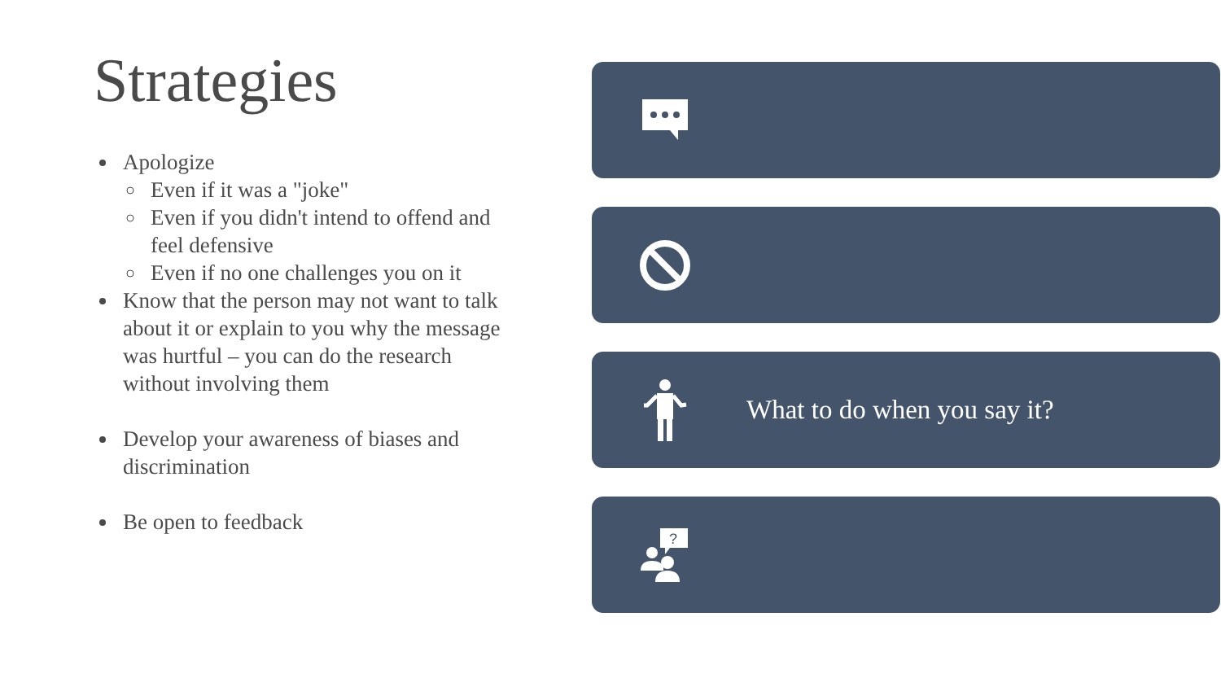Strategies
Apologize
Even if it was a "joke"
Even if you didn't intend to offend and feel defensive
Even if no one challenges you on it
Know that the person may not want to talk about it or explain to you why the message was hurtful – you can do the research without involving them
Develop your awareness of biases and discrimination
Be open to feedback
What to do when you say it?
?